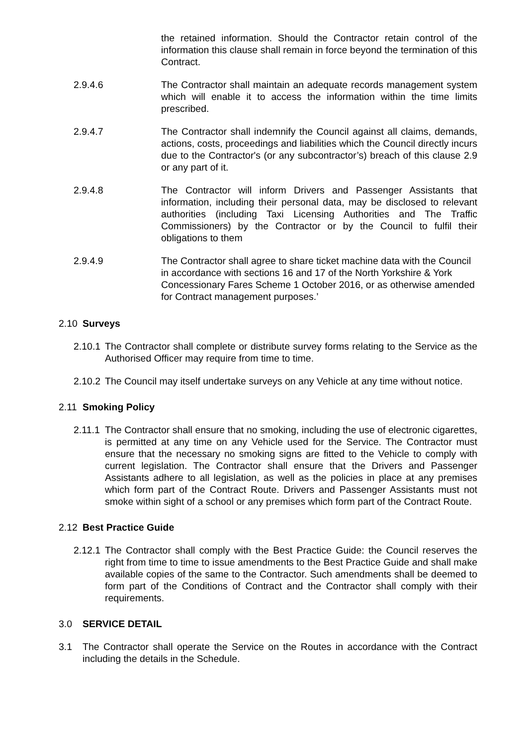the retained information. Should the Contractor retain control of the information this clause shall remain in force beyond the termination of this Contract.
2.9.4.6 The Contractor shall maintain an adequate records management system which will enable it to access the information within the time limits prescribed.
2.9.4.7 The Contractor shall indemnify the Council against all claims, demands, actions, costs, proceedings and liabilities which the Council directly incurs due to the Contractor's (or any subcontractor’s) breach of this clause 2.9 or any part of it.
2.9.4.8 The Contractor will inform Drivers and Passenger Assistants that information, including their personal data, may be disclosed to relevant authorities (including Taxi Licensing Authorities and The Traffic Commissioners) by the Contractor or by the Council to fulfil their obligations to them
2.9.4.9 The Contractor shall agree to share ticket machine data with the Council in accordance with sections 16 and 17 of the North Yorkshire & York Concessionary Fares Scheme 1 October 2016, or as otherwise amended for Contract management purposes.’
2.10 Surveys
2.10.1 The Contractor shall complete or distribute survey forms relating to the Service as the Authorised Officer may require from time to time.
2.10.2 The Council may itself undertake surveys on any Vehicle at any time without notice.
2.11 Smoking Policy
2.11.1 The Contractor shall ensure that no smoking, including the use of electronic cigarettes, is permitted at any time on any Vehicle used for the Service. The Contractor must ensure that the necessary no smoking signs are fitted to the Vehicle to comply with current legislation. The Contractor shall ensure that the Drivers and Passenger Assistants adhere to all legislation, as well as the policies in place at any premises which form part of the Contract Route. Drivers and Passenger Assistants must not smoke within sight of a school or any premises which form part of the Contract Route.
2.12 Best Practice Guide
2.12.1 The Contractor shall comply with the Best Practice Guide: the Council reserves the right from time to time to issue amendments to the Best Practice Guide and shall make available copies of the same to the Contractor. Such amendments shall be deemed to form part of the Conditions of Contract and the Contractor shall comply with their requirements.
3.0 SERVICE DETAIL
3.1 The Contractor shall operate the Service on the Routes in accordance with the Contract including the details in the Schedule.